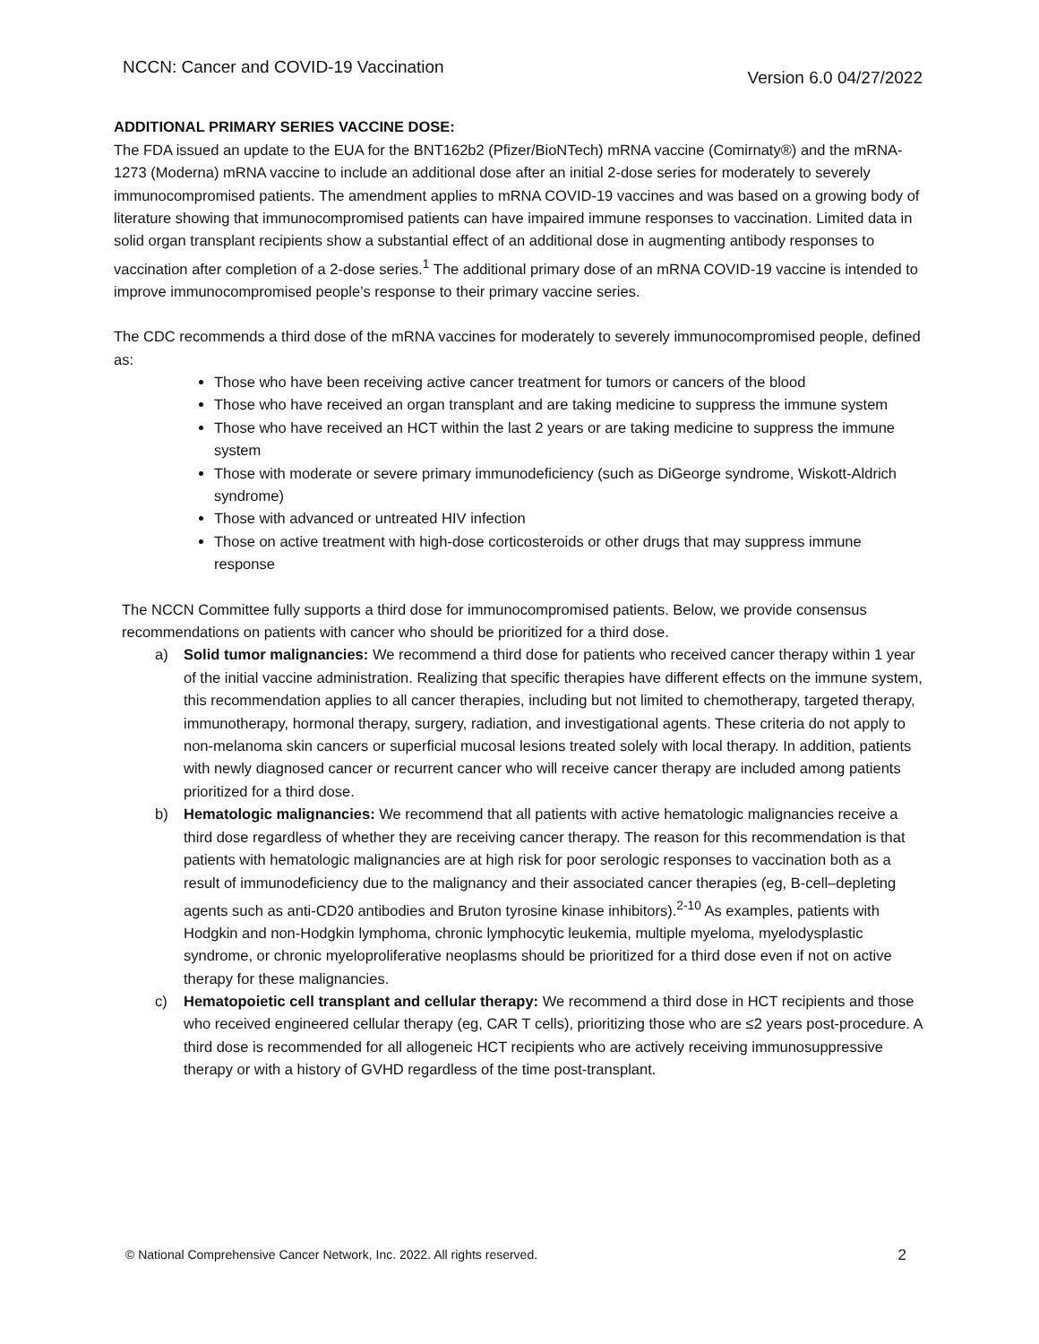NCCN: Cancer and COVID-19 Vaccination Version 6.0 04/27/2022
ADDITIONAL PRIMARY SERIES VACCINE DOSE:
The FDA issued an update to the EUA for the BNT162b2 (Pfizer/BioNTech) mRNA vaccine (Comirnaty®) and the mRNA-1273 (Moderna) mRNA vaccine to include an additional dose after an initial 2-dose series for moderately to severely immunocompromised patients. The amendment applies to mRNA COVID-19 vaccines and was based on a growing body of literature showing that immunocompromised patients can have impaired immune responses to vaccination. Limited data in solid organ transplant recipients show a substantial effect of an additional dose in augmenting antibody responses to vaccination after completion of a 2-dose series.<sup>1</sup> The additional primary dose of an mRNA COVID-19 vaccine is intended to improve immunocompromised people’s response to their primary vaccine series.
The CDC recommends a third dose of the mRNA vaccines for moderately to severely immunocompromised people, defined as:
Those who have been receiving active cancer treatment for tumors or cancers of the blood
Those who have received an organ transplant and are taking medicine to suppress the immune system
Those who have received an HCT within the last 2 years or are taking medicine to suppress the immune system
Those with moderate or severe primary immunodeficiency (such as DiGeorge syndrome, Wiskott-Aldrich syndrome)
Those with advanced or untreated HIV infection
Those on active treatment with high-dose corticosteroids or other drugs that may suppress immune response
The NCCN Committee fully supports a third dose for immunocompromised patients. Below, we provide consensus recommendations on patients with cancer who should be prioritized for a third dose.
a) Solid tumor malignancies: We recommend a third dose for patients who received cancer therapy within 1 year of the initial vaccine administration. Realizing that specific therapies have different effects on the immune system, this recommendation applies to all cancer therapies, including but not limited to chemotherapy, targeted therapy, immunotherapy, hormonal therapy, surgery, radiation, and investigational agents. These criteria do not apply to non-melanoma skin cancers or superficial mucosal lesions treated solely with local therapy. In addition, patients with newly diagnosed cancer or recurrent cancer who will receive cancer therapy are included among patients prioritized for a third dose.
b) Hematologic malignancies: We recommend that all patients with active hematologic malignancies receive a third dose regardless of whether they are receiving cancer therapy. The reason for this recommendation is that patients with hematologic malignancies are at high risk for poor serologic responses to vaccination both as a result of immunodeficiency due to the malignancy and their associated cancer therapies (eg, B-cell–depleting agents such as anti-CD20 antibodies and Bruton tyrosine kinase inhibitors).<sup>2-10</sup> As examples, patients with Hodgkin and non-Hodgkin lymphoma, chronic lymphocytic leukemia, multiple myeloma, myelodysplastic syndrome, or chronic myeloproliferative neoplasms should be prioritized for a third dose even if not on active therapy for these malignancies.
c) Hematopoietic cell transplant and cellular therapy: We recommend a third dose in HCT recipients and those who received engineered cellular therapy (eg, CAR T cells), prioritizing those who are ≤2 years post-procedure. A third dose is recommended for all allogeneic HCT recipients who are actively receiving immunosuppressive therapy or with a history of GVHD regardless of the time post-transplant.
© National Comprehensive Cancer Network, Inc. 2022. All rights reserved. 2